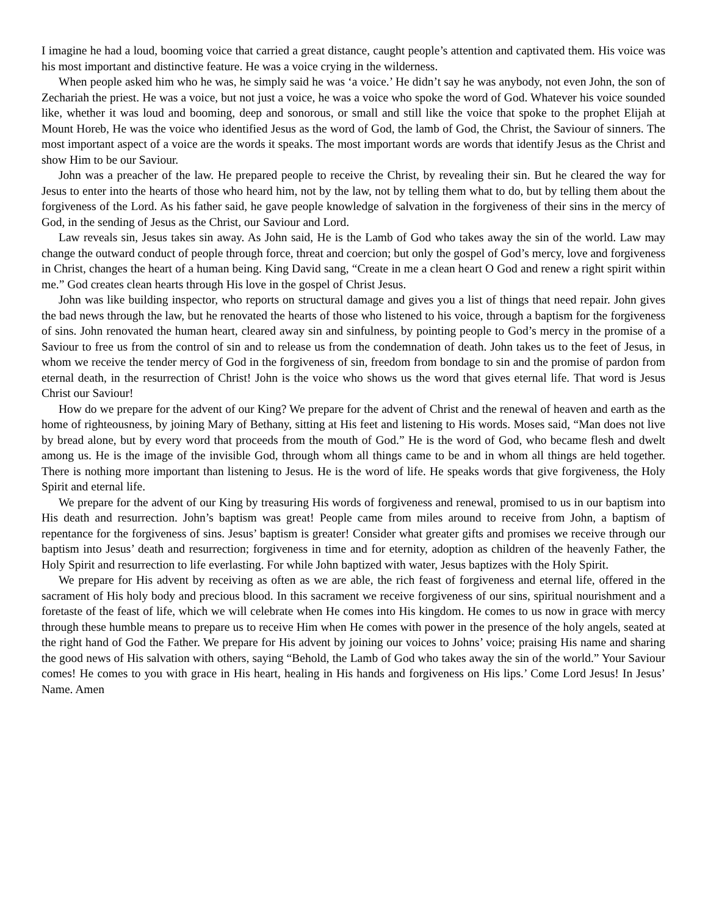I imagine he had a loud, booming voice that carried a great distance, caught people’s attention and captivated them. His voice was his most important and distinctive feature. He was a voice crying in the wilderness.
When people asked him who he was, he simply said he was ‘a voice.’ He didn’t say he was anybody, not even John, the son of Zechariah the priest. He was a voice, but not just a voice, he was a voice who spoke the word of God. Whatever his voice sounded like, whether it was loud and booming, deep and sonorous, or small and still like the voice that spoke to the prophet Elijah at Mount Horeb, He was the voice who identified Jesus as the word of God, the lamb of God, the Christ, the Saviour of sinners. The most important aspect of a voice are the words it speaks. The most important words are words that identify Jesus as the Christ and show Him to be our Saviour.
John was a preacher of the law. He prepared people to receive the Christ, by revealing their sin. But he cleared the way for Jesus to enter into the hearts of those who heard him, not by the law, not by telling them what to do, but by telling them about the forgiveness of the Lord. As his father said, he gave people knowledge of salvation in the forgiveness of their sins in the mercy of God, in the sending of Jesus as the Christ, our Saviour and Lord.
Law reveals sin, Jesus takes sin away. As John said, He is the Lamb of God who takes away the sin of the world. Law may change the outward conduct of people through force, threat and coercion; but only the gospel of God’s mercy, love and forgiveness in Christ, changes the heart of a human being. King David sang, “Create in me a clean heart O God and renew a right spirit within me.” God creates clean hearts through His love in the gospel of Christ Jesus.
John was like building inspector, who reports on structural damage and gives you a list of things that need repair. John gives the bad news through the law, but he renovated the hearts of those who listened to his voice, through a baptism for the forgiveness of sins. John renovated the human heart, cleared away sin and sinfulness, by pointing people to God’s mercy in the promise of a Saviour to free us from the control of sin and to release us from the condemnation of death. John takes us to the feet of Jesus, in whom we receive the tender mercy of God in the forgiveness of sin, freedom from bondage to sin and the promise of pardon from eternal death, in the resurrection of Christ! John is the voice who shows us the word that gives eternal life. That word is Jesus Christ our Saviour!
How do we prepare for the advent of our King? We prepare for the advent of Christ and the renewal of heaven and earth as the home of righteousness, by joining Mary of Bethany, sitting at His feet and listening to His words. Moses said, “Man does not live by bread alone, but by every word that proceeds from the mouth of God.” He is the word of God, who became flesh and dwelt among us. He is the image of the invisible God, through whom all things came to be and in whom all things are held together. There is nothing more important than listening to Jesus. He is the word of life. He speaks words that give forgiveness, the Holy Spirit and eternal life.
We prepare for the advent of our King by treasuring His words of forgiveness and renewal, promised to us in our baptism into His death and resurrection. John’s baptism was great! People came from miles around to receive from John, a baptism of repentance for the forgiveness of sins. Jesus’ baptism is greater! Consider what greater gifts and promises we receive through our baptism into Jesus’ death and resurrection; forgiveness in time and for eternity, adoption as children of the heavenly Father, the Holy Spirit and resurrection to life everlasting. For while John baptized with water, Jesus baptizes with the Holy Spirit.
We prepare for His advent by receiving as often as we are able, the rich feast of forgiveness and eternal life, offered in the sacrament of His holy body and precious blood. In this sacrament we receive forgiveness of our sins, spiritual nourishment and a foretaste of the feast of life, which we will celebrate when He comes into His kingdom. He comes to us now in grace with mercy through these humble means to prepare us to receive Him when He comes with power in the presence of the holy angels, seated at the right hand of God the Father. We prepare for His advent by joining our voices to Johns’ voice; praising His name and sharing the good news of His salvation with others, saying “Behold, the Lamb of God who takes away the sin of the world.” Your Saviour comes! He comes to you with grace in His heart, healing in His hands and forgiveness on His lips.’ Come Lord Jesus! In Jesus’ Name. Amen